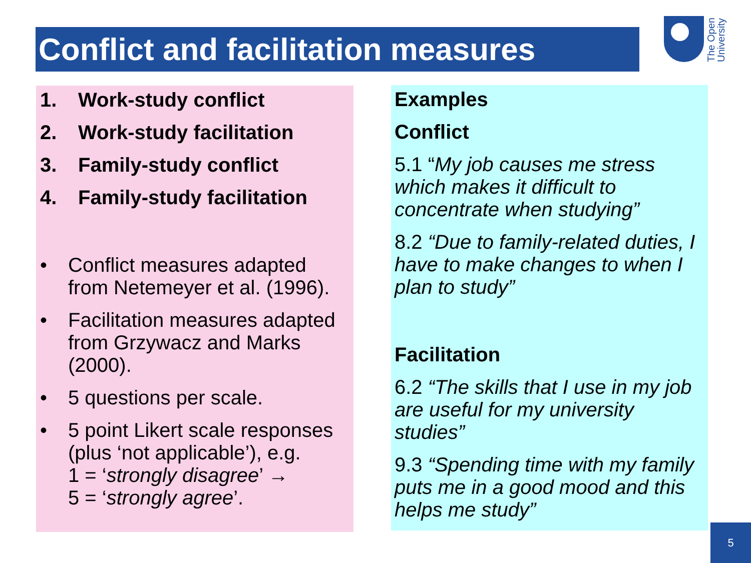Conflict and facilitation measures
The Open University
1. Work-study conflict
2. Work-study facilitation
3. Family-study conflict
4. Family-study facilitation
• Conflict measures adapted from Netemeyer et al. (1996).
• Facilitation measures adapted from Grzywacz and Marks (2000).
• 5 questions per scale.
• 5 point Likert scale responses (plus ‘not applicable’), e.g.
1 = ‘strongly disagree’ →
5 = ‘strongly agree’.
Examples
Conflict
5.1 “My job causes me stress which makes it difficult to concentrate when studying”
8.2 “Due to family-related duties, I have to make changes to when I plan to study”
Facilitation
6.2 “The skills that I use in my job are useful for my university studies”
9.3 “Spending time with my family puts me in a good mood and this helps me study”
5